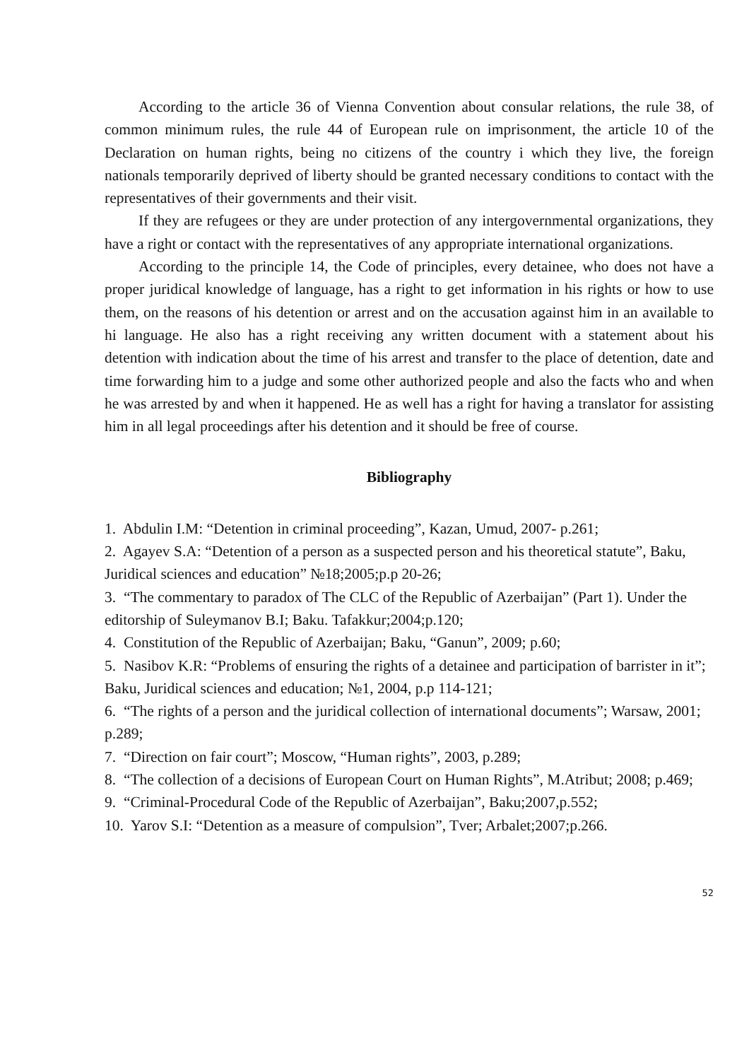According to the article 36 of Vienna Convention about consular relations, the rule 38, of common minimum rules, the rule 44 of European rule on imprisonment, the article 10 of the Declaration on human rights, being no citizens of the country i which they live, the foreign nationals temporarily deprived of liberty should be granted necessary conditions to contact with the representatives of their governments and their visit.
If they are refugees or they are under protection of any intergovernmental organizations, they have a right or contact with the representatives of any appropriate international organizations.
According to the principle 14, the Code of principles, every detainee, who does not have a proper juridical knowledge of language, has a right to get information in his rights or how to use them, on the reasons of his detention or arrest and on the accusation against him in an available to hi language. He also has a right receiving any written document with a statement about his detention with indication about the time of his arrest and transfer to the place of detention, date and time forwarding him to a judge and some other authorized people and also the facts who and when he was arrested by and when it happened. He as well has a right for having a translator for assisting him in all legal proceedings after his detention and it should be free of course.
Bibliography
1. Abdulin I.M: “Detention in criminal proceeding”, Kazan, Umud, 2007- p.261;
2. Agayev S.A: “Detention of a person as a suspected person and his theoretical statute”, Baku, Juridical sciences and education” №18;2005;p.p 20-26;
3. “The commentary to paradox of The CLC of the Republic of Azerbaijan” (Part 1). Under the editorship of Suleymanov B.I; Baku. Tafakkur;2004;p.120;
4. Constitution of the Republic of Azerbaijan; Baku, “Ganun”, 2009; p.60;
5. Nasibov K.R: “Problems of ensuring the rights of a detainee and participation of barrister in it”; Baku, Juridical sciences and education; №1, 2004, p.p 114-121;
6. “The rights of a person and the juridical collection of international documents”; Warsaw, 2001; p.289;
7. “Direction on fair court”; Moscow, “Human rights”, 2003, p.289;
8. “The collection of a decisions of European Court on Human Rights”, M.Atribut; 2008; p.469;
9. “Criminal-Procedural Code of the Republic of Azerbaijan”, Baku;2007,p.552;
10. Yarov S.I: “Detention as a measure of compulsion”, Tver; Arbalet;2007;p.266.
52